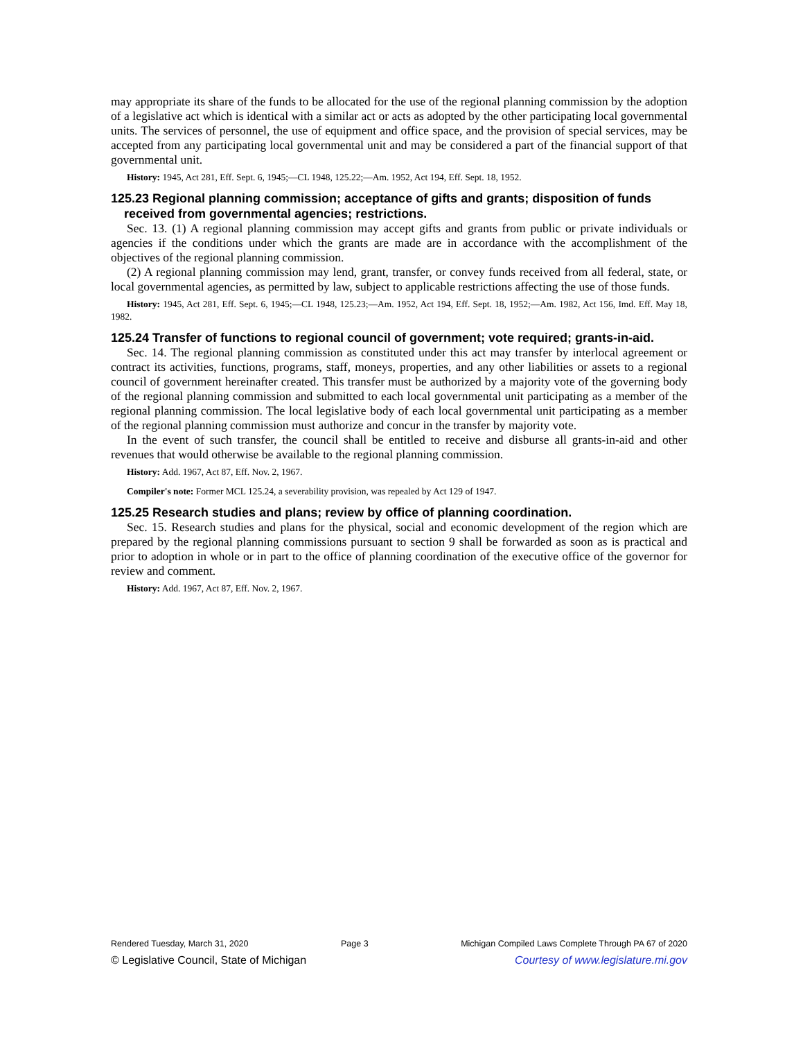may appropriate its share of the funds to be allocated for the use of the regional planning commission by the adoption of a legislative act which is identical with a similar act or acts as adopted by the other participating local governmental units. The services of personnel, the use of equipment and office space, and the provision of special services, may be accepted from any participating local governmental unit and may be considered a part of the financial support of that governmental unit.
History: 1945, Act 281, Eff. Sept. 6, 1945;—CL 1948, 125.22;—Am. 1952, Act 194, Eff. Sept. 18, 1952.
125.23 Regional planning commission; acceptance of gifts and grants; disposition of funds received from governmental agencies; restrictions.
Sec. 13. (1) A regional planning commission may accept gifts and grants from public or private individuals or agencies if the conditions under which the grants are made are in accordance with the accomplishment of the objectives of the regional planning commission.
(2) A regional planning commission may lend, grant, transfer, or convey funds received from all federal, state, or local governmental agencies, as permitted by law, subject to applicable restrictions affecting the use of those funds.
History: 1945, Act 281, Eff. Sept. 6, 1945;—CL 1948, 125.23;—Am. 1952, Act 194, Eff. Sept. 18, 1952;—Am. 1982, Act 156, Imd. Eff. May 18, 1982.
125.24 Transfer of functions to regional council of government; vote required; grants-in-aid.
Sec. 14. The regional planning commission as constituted under this act may transfer by interlocal agreement or contract its activities, functions, programs, staff, moneys, properties, and any other liabilities or assets to a regional council of government hereinafter created. This transfer must be authorized by a majority vote of the governing body of the regional planning commission and submitted to each local governmental unit participating as a member of the regional planning commission. The local legislative body of each local governmental unit participating as a member of the regional planning commission must authorize and concur in the transfer by majority vote.
In the event of such transfer, the council shall be entitled to receive and disburse all grants-in-aid and other revenues that would otherwise be available to the regional planning commission.
History: Add. 1967, Act 87, Eff. Nov. 2, 1967.
Compiler's note: Former MCL 125.24, a severability provision, was repealed by Act 129 of 1947.
125.25 Research studies and plans; review by office of planning coordination.
Sec. 15. Research studies and plans for the physical, social and economic development of the region which are prepared by the regional planning commissions pursuant to section 9 shall be forwarded as soon as is practical and prior to adoption in whole or in part to the office of planning coordination of the executive office of the governor for review and comment.
History: Add. 1967, Act 87, Eff. Nov. 2, 1967.
Rendered Tuesday, March 31, 2020 Page 3 Michigan Compiled Laws Complete Through PA 67 of 2020
© Legislative Council, State of Michigan Courtesy of www.legislature.mi.gov